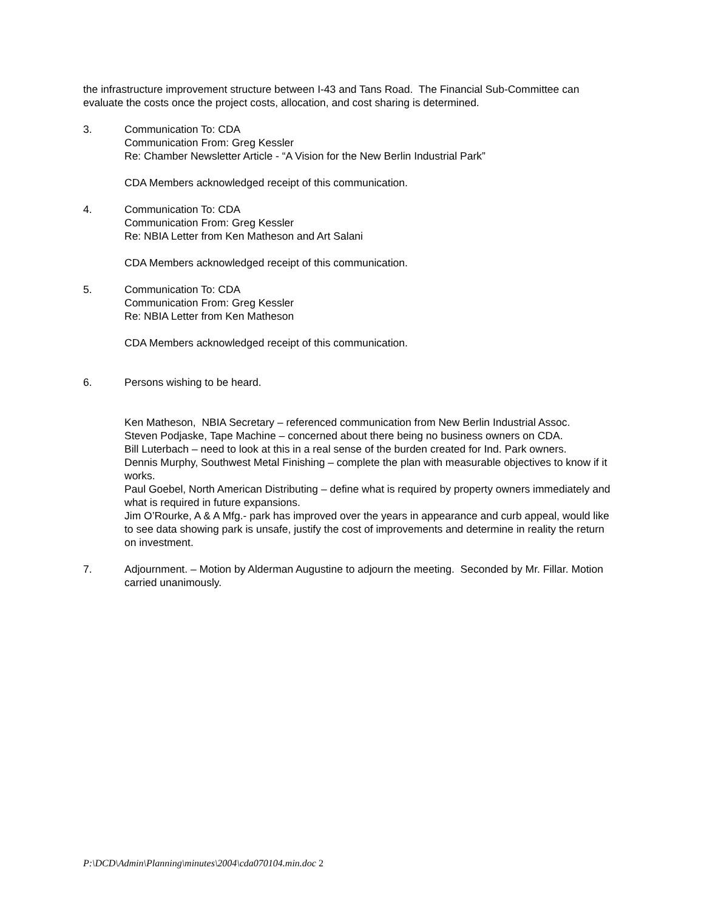the infrastructure improvement structure between I-43 and Tans Road. The Financial Sub-Committee can evaluate the costs once the project costs, allocation, and cost sharing is determined.
3. Communication To: CDA
Communication From: Greg Kessler
Re: Chamber Newsletter Article - “A Vision for the New Berlin Industrial Park”
CDA Members acknowledged receipt of this communication.
4. Communication To: CDA
Communication From: Greg Kessler
Re: NBIA Letter from Ken Matheson and Art Salani
CDA Members acknowledged receipt of this communication.
5. Communication To: CDA
Communication From: Greg Kessler
Re: NBIA Letter from Ken Matheson
CDA Members acknowledged receipt of this communication.
6. Persons wishing to be heard.
Ken Matheson, NBIA Secretary – referenced communication from New Berlin Industrial Assoc.
Steven Podjaske, Tape Machine – concerned about there being no business owners on CDA.
Bill Luterbach – need to look at this in a real sense of the burden created for Ind. Park owners.
Dennis Murphy, Southwest Metal Finishing – complete the plan with measurable objectives to know if it works.
Paul Goebel, North American Distributing – define what is required by property owners immediately and what is required in future expansions.
Jim O’Rourke, A & A Mfg.- park has improved over the years in appearance and curb appeal, would like to see data showing park is unsafe, justify the cost of improvements and determine in reality the return on investment.
7. Adjournment. – Motion by Alderman Augustine to adjourn the meeting. Seconded by Mr. Fillar. Motion carried unanimously.
P:\DCD\Admin\Planning\minutes\2004\cda070104.min.doc 2